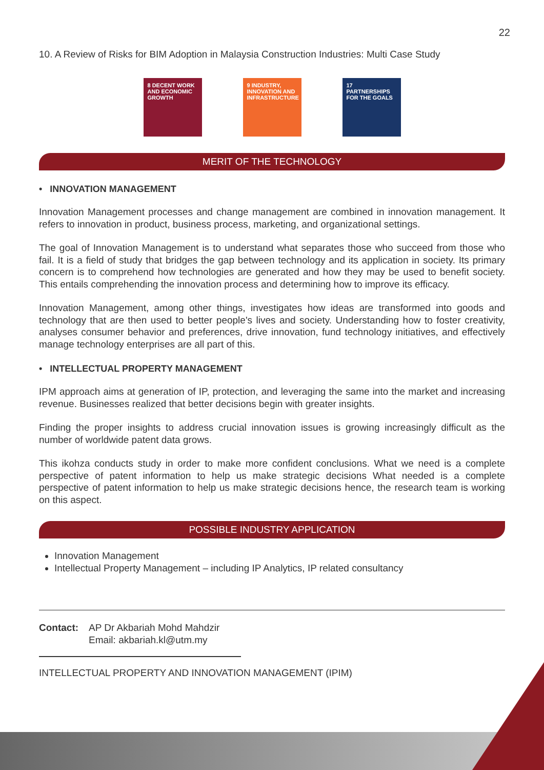22
10. A Review of Risks for BIM Adoption in Malaysia Construction Industries: Multi Case Study
8 DECENT WORK AND ECONOMIC GROWTH
9 INDUSTRY, INNOVATION AND INFRASTRUCTURE
17 PARTNERSHIPS FOR THE GOALS
MERIT OF THE TECHNOLOGY
• INNOVATION MANAGEMENT
Innovation Management processes and change management are combined in innovation management. It refers to innovation in product, business process, marketing, and organizational settings.
The goal of Innovation Management is to understand what separates those who succeed from those who fail. It is a field of study that bridges the gap between technology and its application in society. Its primary concern is to comprehend how technologies are generated and how they may be used to benefit society. This entails comprehending the innovation process and determining how to improve its efficacy.
Innovation Management, among other things, investigates how ideas are transformed into goods and technology that are then used to better people's lives and society. Understanding how to foster creativity, analyses consumer behavior and preferences, drive innovation, fund technology initiatives, and effectively manage technology enterprises are all part of this.
• INTELLECTUAL PROPERTY MANAGEMENT
IPM approach aims at generation of IP, protection, and leveraging the same into the market and increasing revenue. Businesses realized that better decisions begin with greater insights.
Finding the proper insights to address crucial innovation issues is growing increasingly difficult as the number of worldwide patent data grows.
This ikohza conducts study in order to make more confident conclusions. What we need is a complete perspective of patent information to help us make strategic decisions What needed is a complete perspective of patent information to help us make strategic decisions hence, the research team is working on this aspect.
POSSIBLE INDUSTRY APPLICATION
Innovation Management
Intellectual Property Management – including IP Analytics, IP related consultancy
Contact: AP Dr Akbariah Mohd Mahdzir
Email: akbariah.kl@utm.my
INTELLECTUAL PROPERTY AND INNOVATION MANAGEMENT (IPIM)